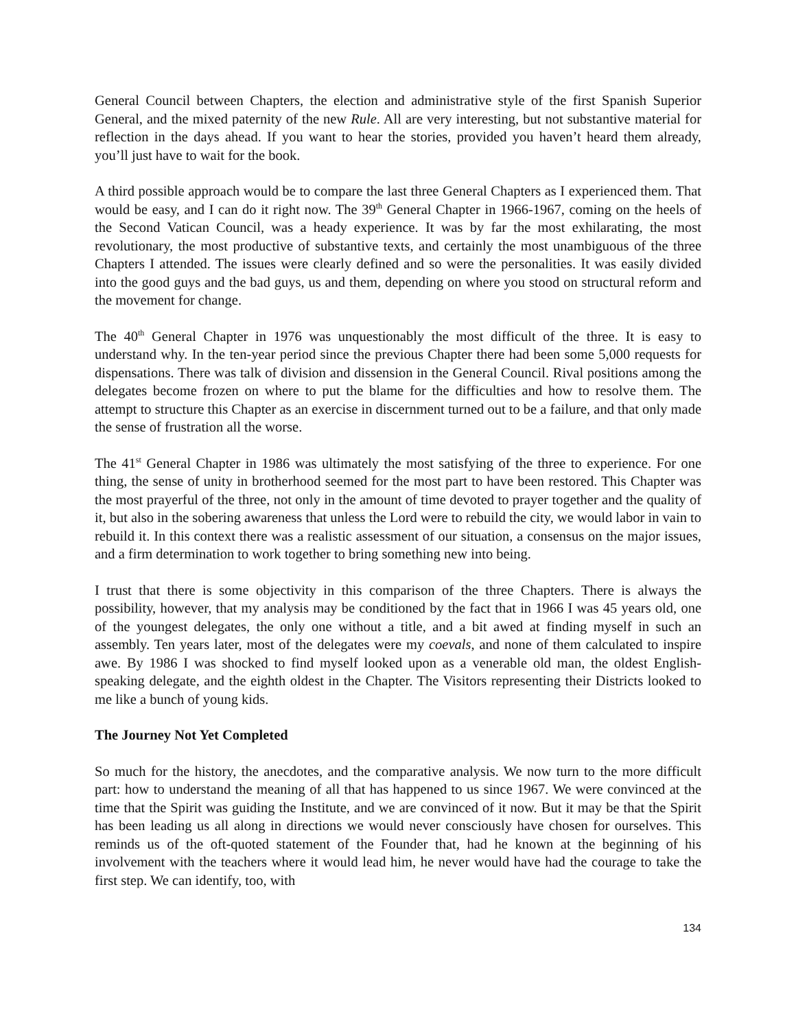General Council between Chapters, the election and administrative style of the first Spanish Superior General, and the mixed paternity of the new Rule. All are very interesting, but not substantive material for reflection in the days ahead. If you want to hear the stories, provided you haven’t heard them already, you’ll just have to wait for the book.
A third possible approach would be to compare the last three General Chapters as I experienced them. That would be easy, and I can do it right now. The 39<sup>th</sup> General Chapter in 1966-1967, coming on the heels of the Second Vatican Council, was a heady experience. It was by far the most exhilarating, the most revolutionary, the most productive of substantive texts, and certainly the most unambiguous of the three Chapters I attended. The issues were clearly defined and so were the personalities. It was easily divided into the good guys and the bad guys, us and them, depending on where you stood on structural reform and the movement for change.
The 40<sup>th</sup> General Chapter in 1976 was unquestionably the most difficult of the three. It is easy to understand why. In the ten-year period since the previous Chapter there had been some 5,000 requests for dispensations. There was talk of division and dissension in the General Council. Rival positions among the delegates become frozen on where to put the blame for the difficulties and how to resolve them. The attempt to structure this Chapter as an exercise in discernment turned out to be a failure, and that only made the sense of frustration all the worse.
The 41<sup>st</sup> General Chapter in 1986 was ultimately the most satisfying of the three to experience. For one thing, the sense of unity in brotherhood seemed for the most part to have been restored. This Chapter was the most prayerful of the three, not only in the amount of time devoted to prayer together and the quality of it, but also in the sobering awareness that unless the Lord were to rebuild the city, we would labor in vain to rebuild it. In this context there was a realistic assessment of our situation, a consensus on the major issues, and a firm determination to work together to bring something new into being.
I trust that there is some objectivity in this comparison of the three Chapters. There is always the possibility, however, that my analysis may be conditioned by the fact that in 1966 I was 45 years old, one of the youngest delegates, the only one without a title, and a bit awed at finding myself in such an assembly. Ten years later, most of the delegates were my coevals, and none of them calculated to inspire awe. By 1986 I was shocked to find myself looked upon as a venerable old man, the oldest English-speaking delegate, and the eighth oldest in the Chapter. The Visitors representing their Districts looked to me like a bunch of young kids.
The Journey Not Yet Completed
So much for the history, the anecdotes, and the comparative analysis. We now turn to the more difficult part: how to understand the meaning of all that has happened to us since 1967. We were convinced at the time that the Spirit was guiding the Institute, and we are convinced of it now. But it may be that the Spirit has been leading us all along in directions we would never consciously have chosen for ourselves. This reminds us of the oft-quoted statement of the Founder that, had he known at the beginning of his involvement with the teachers where it would lead him, he never would have had the courage to take the first step. We can identify, too, with
134